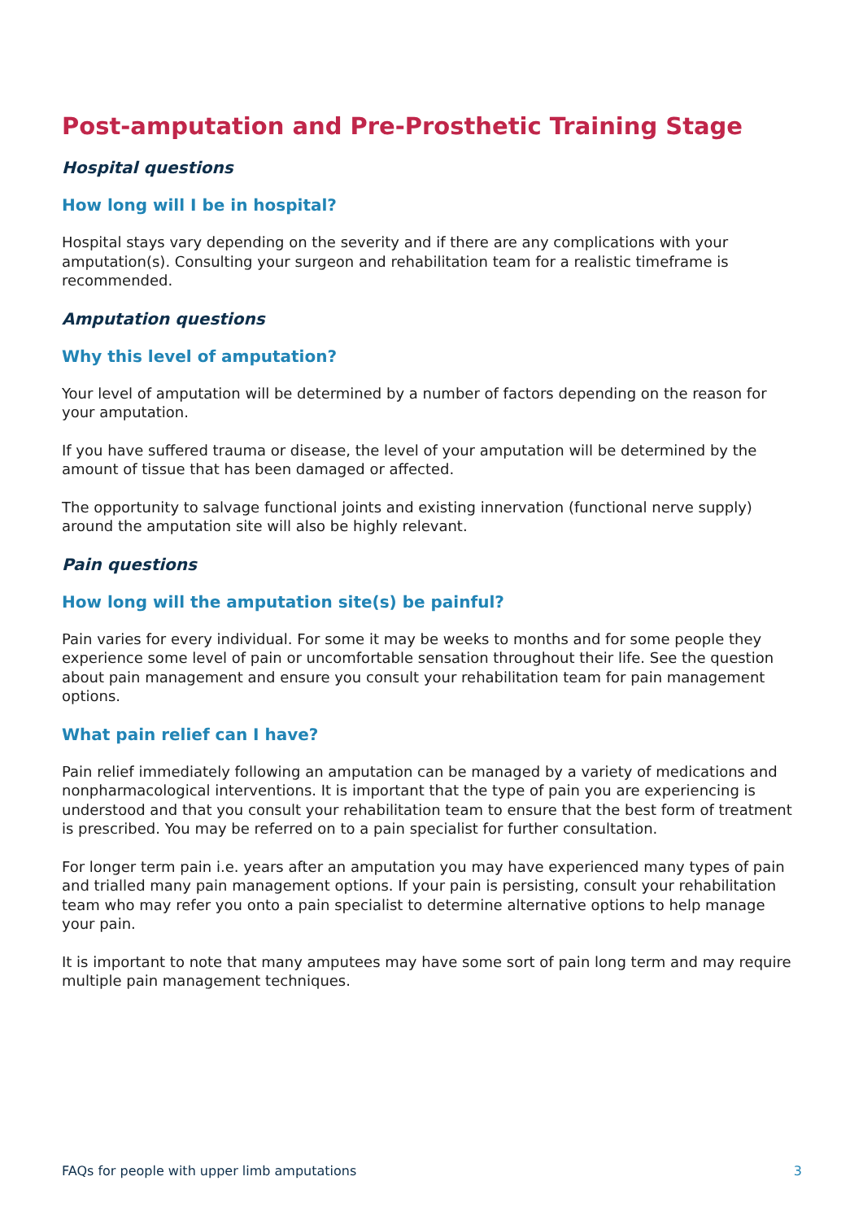Post-amputation and Pre-Prosthetic Training Stage
Hospital questions
How long will I be in hospital?
Hospital stays vary depending on the severity and if there are any complications with your amputation(s). Consulting your surgeon and rehabilitation team for a realistic timeframe is recommended.
Amputation questions
Why this level of amputation?
Your level of amputation will be determined by a number of factors depending on the reason for your amputation.
If you have suffered trauma or disease, the level of your amputation will be determined by the amount of tissue that has been damaged or affected.
The opportunity to salvage functional joints and existing innervation (functional nerve supply) around the amputation site will also be highly relevant.
Pain questions
How long will the amputation site(s) be painful?
Pain varies for every individual. For some it may be weeks to months and for some people they experience some level of pain or uncomfortable sensation throughout their life. See the question about pain management and ensure you consult your rehabilitation team for pain management options.
What pain relief can I have?
Pain relief immediately following an amputation can be managed by a variety of medications and nonpharmacological interventions. It is important that the type of pain you are experiencing is understood and that you consult your rehabilitation team to ensure that the best form of treatment is prescribed. You may be referred on to a pain specialist for further consultation.
For longer term pain i.e. years after an amputation you may have experienced many types of pain and trialled many pain management options. If your pain is persisting, consult your rehabilitation team who may refer you onto a pain specialist to determine alternative options to help manage your pain.
It is important to note that many amputees may have some sort of pain long term and may require multiple pain management techniques.
FAQs for people with upper limb amputations 3